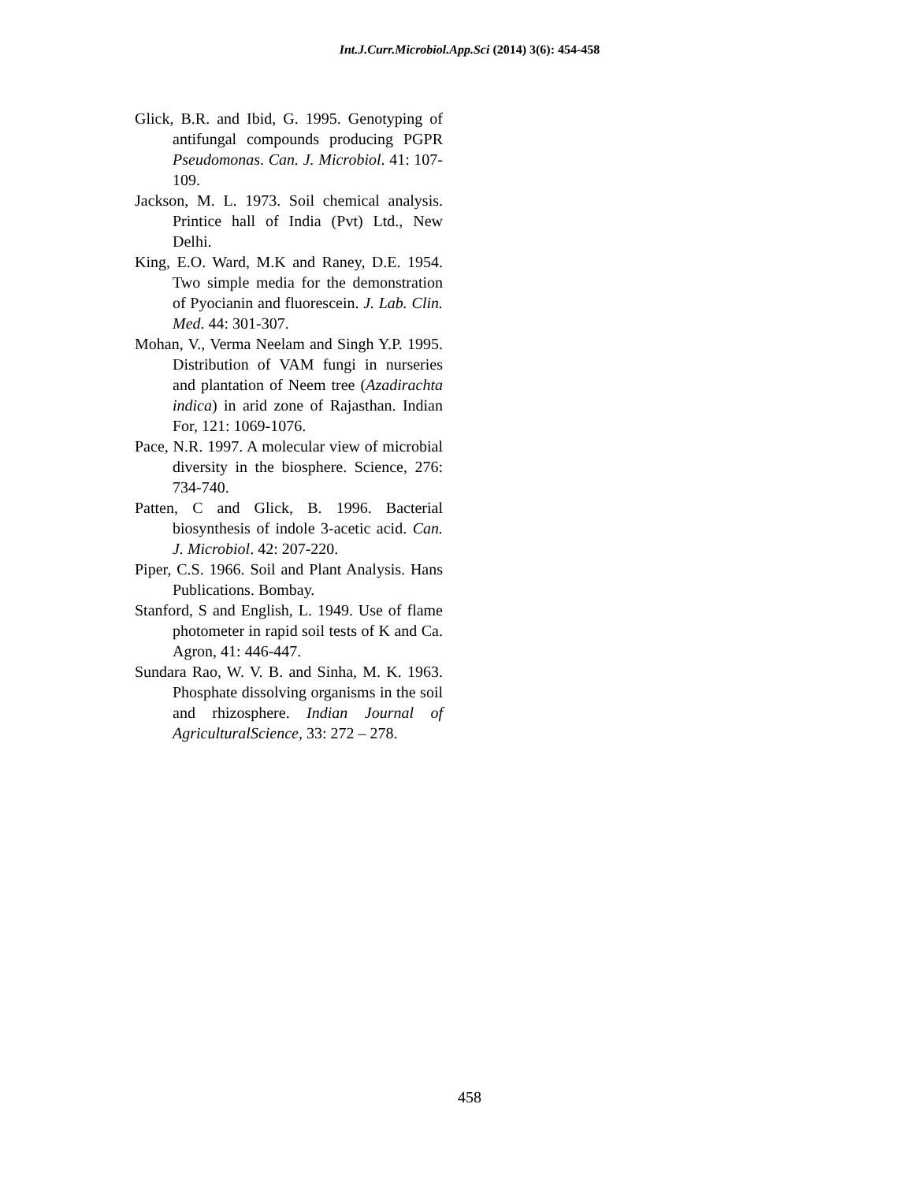Int.J.Curr.Microbiol.App.Sci (2014) 3(6): 454-458
Glick, B.R. and Ibid, G. 1995. Genotyping of antifungal compounds producing PGPR Pseudomonas. Can. J. Microbiol. 41: 107-109.
Jackson, M. L. 1973. Soil chemical analysis. Printice hall of India (Pvt) Ltd., New Delhi.
King, E.O. Ward, M.K and Raney, D.E. 1954. Two simple media for the demonstration of Pyocianin and fluorescein. J. Lab. Clin. Med. 44: 301-307.
Mohan, V., Verma Neelam and Singh Y.P. 1995. Distribution of VAM fungi in nurseries and plantation of Neem tree (Azadirachta indica) in arid zone of Rajasthan. Indian For, 121: 1069-1076.
Pace, N.R. 1997. A molecular view of microbial diversity in the biosphere. Science, 276: 734-740.
Patten, C and Glick, B. 1996. Bacterial biosynthesis of indole 3-acetic acid. Can. J. Microbiol. 42: 207-220.
Piper, C.S. 1966. Soil and Plant Analysis. Hans Publications. Bombay.
Stanford, S and English, L. 1949. Use of flame photometer in rapid soil tests of K and Ca. Agron, 41: 446-447.
Sundara Rao, W. V. B. and Sinha, M. K. 1963. Phosphate dissolving organisms in the soil and rhizosphere. Indian Journal of AgriculturalScience, 33: 272 – 278.
458